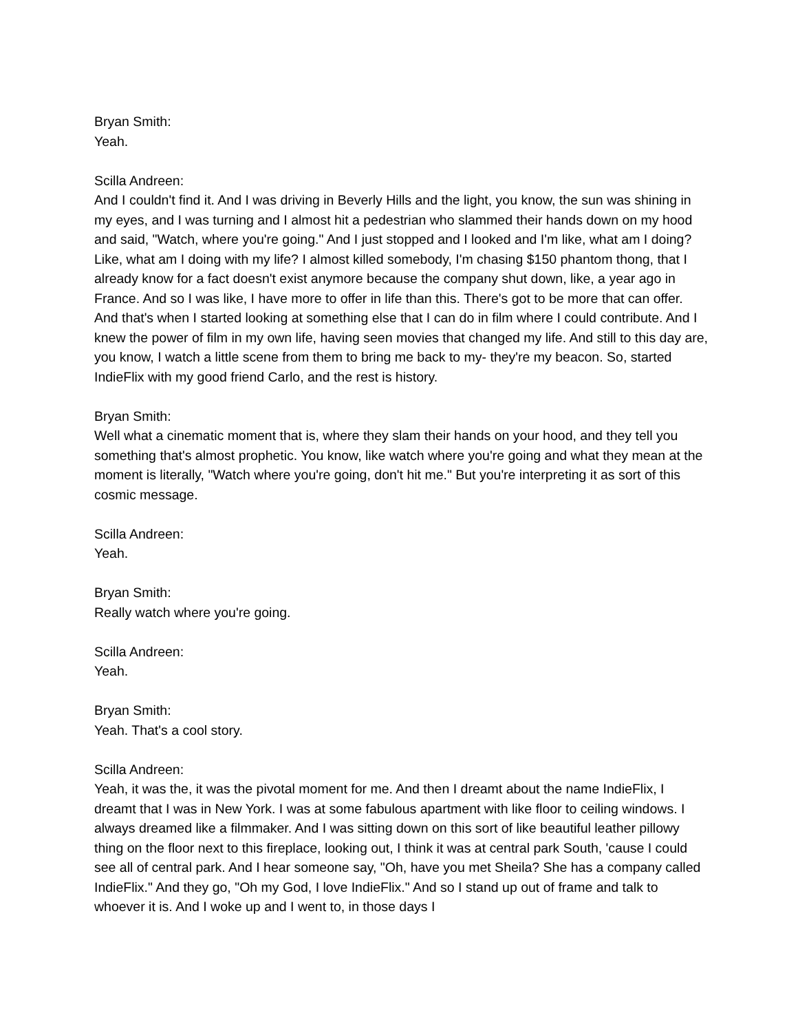Bryan Smith:
Yeah.
Scilla Andreen:
And I couldn't find it. And I was driving in Beverly Hills and the light, you know, the sun was shining in my eyes, and I was turning and I almost hit a pedestrian who slammed their hands down on my hood and said, "Watch, where you're going." And I just stopped and I looked and I'm like, what am I doing? Like, what am I doing with my life? I almost killed somebody, I'm chasing $150 phantom thong, that I already know for a fact doesn't exist anymore because the company shut down, like, a year ago in France. And so I was like, I have more to offer in life than this. There's got to be more that can offer. And that's when I started looking at something else that I can do in film where I could contribute. And I knew the power of film in my own life, having seen movies that changed my life. And still to this day are, you know, I watch a little scene from them to bring me back to my- they're my beacon. So, started IndieFlix with my good friend Carlo, and the rest is history.
Bryan Smith:
Well what a cinematic moment that is, where they slam their hands on your hood, and they tell you something that's almost prophetic. You know, like watch where you're going and what they mean at the moment is literally, "Watch where you're going, don't hit me." But you're interpreting it as sort of this cosmic message.
Scilla Andreen:
Yeah.
Bryan Smith:
Really watch where you're going.
Scilla Andreen:
Yeah.
Bryan Smith:
Yeah. That's a cool story.
Scilla Andreen:
Yeah, it was the, it was the pivotal moment for me. And then I dreamt about the name IndieFlix, I dreamt that I was in New York. I was at some fabulous apartment with like floor to ceiling windows. I always dreamed like a filmmaker. And I was sitting down on this sort of like beautiful leather pillowy thing on the floor next to this fireplace, looking out, I think it was at central park South, 'cause I could see all of central park. And I hear someone say, "Oh, have you met Sheila? She has a company called IndieFlix." And they go, "Oh my God, I love IndieFlix." And so I stand up out of frame and talk to whoever it is. And I woke up and I went to, in those days I